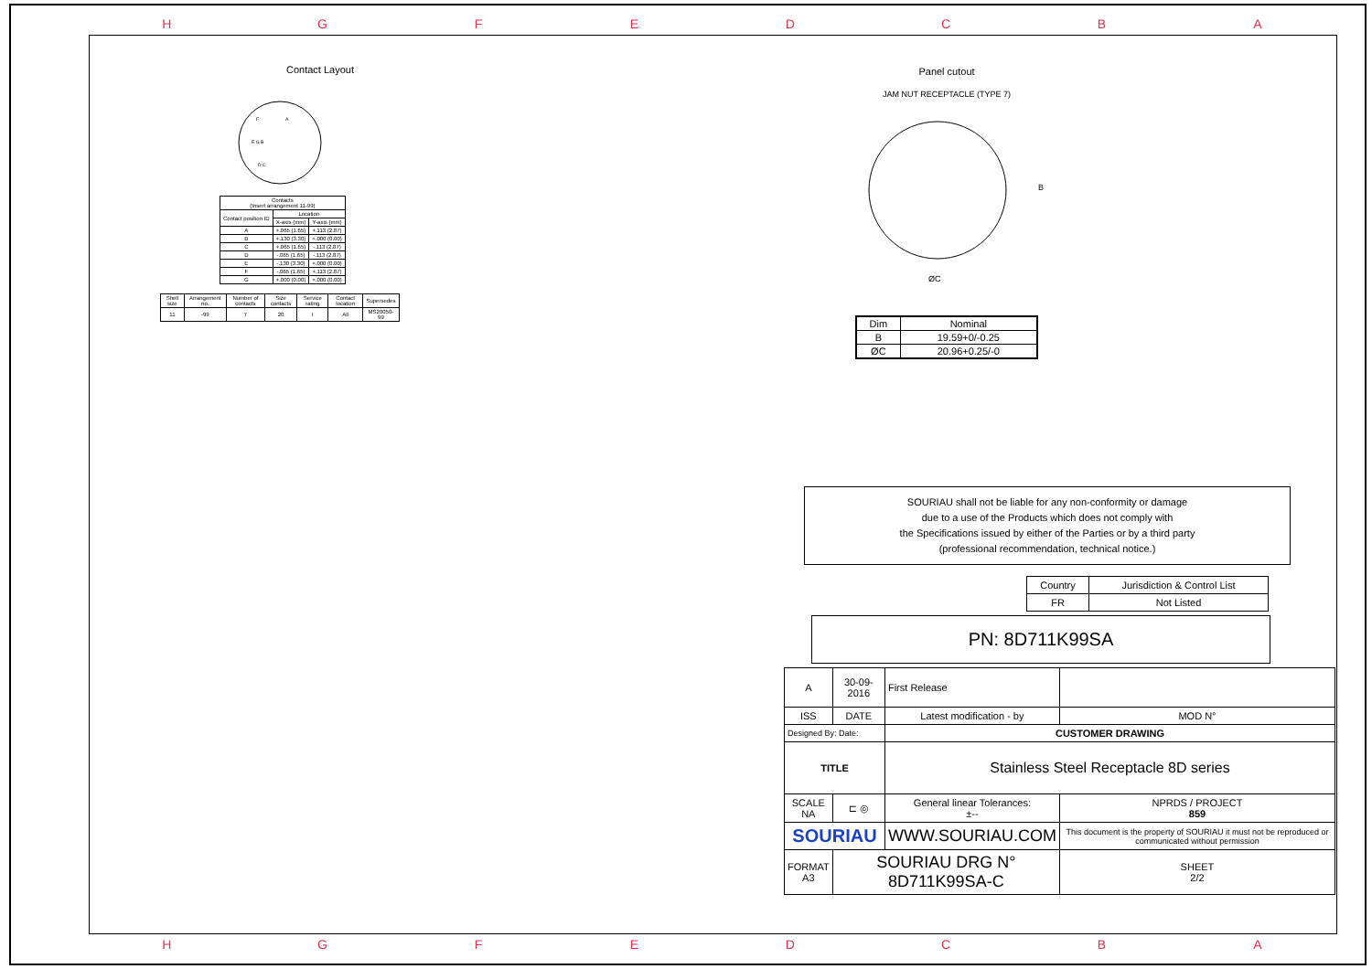HGFEDCBA
Contact Layout
F
A
E G B
D C
| Contacts (Insert arrangement 11-99) | | |
| --- | --- | --- |
| Contact position ID | Location | |
| | X-axis (mm) | Y-axis (mm) |
| A | +.065 (1.65) | +.113 (2.87) |
| B | +.130 (3.30) | +.000 (0.00) |
| C | +.065 (1.65) | -.113 (2.87) |
| D | -.065 (1.65) | -.113 (2.87) |
| E | -.130 (3.30) | +.000 (0.00) |
| F | -.065 (1.65) | +.113 (2.87) |
| G | +.000 (0.00) | +.000 (0.00) |
| Shell size | Arrangement no. | Number of contacts | Size contacts | Service rating | Contact location | Supersedes |
| --- | --- | --- | --- | --- | --- | --- |
| 11 | -99 | 7 | 20 | I | All | MS20050-99 |
Panel cutout
JAM NUT RECEPTACLE (TYPE 7)
ØC
B
| Dim | Nominal |
| B | 19.59+0/-0.25 |
| ØC | 20.96+0.25/-0 |
SOURIAU shall not be liable for any non-conformity or damage
due to a use of the Products which does not comply with
the Specifications issued by either of the Parties or by a third party
(professional recommendation, technical notice.)
| Country | Jurisdiction & Control List |
| FR | Not Listed |
PN: 8D711K99SA
| A | 30-09-2016 | First Release | | | |
| ISS | DATE | Latest modification - by | | | MOD N° |
| Designed By: Date: | | | CUSTOMER DRAWING | | |
| TITLE | | Stainless Steel Receptacle 8D series | | | |
| SCALE NA | ⊏ ◎ | | General linear Tolerances: ±-- | NPRDS / PROJECT 859 | |
| SOURIAU | | WWW.SOURIAU.COM | | | This document is the property of SOURIAU it must not be reproduced or communicated without permission |
| FORMAT A3 | SOURIAU DRG N° 8D711K99SA-C | | | | SHEET 2/2 |
HGFEDCBA